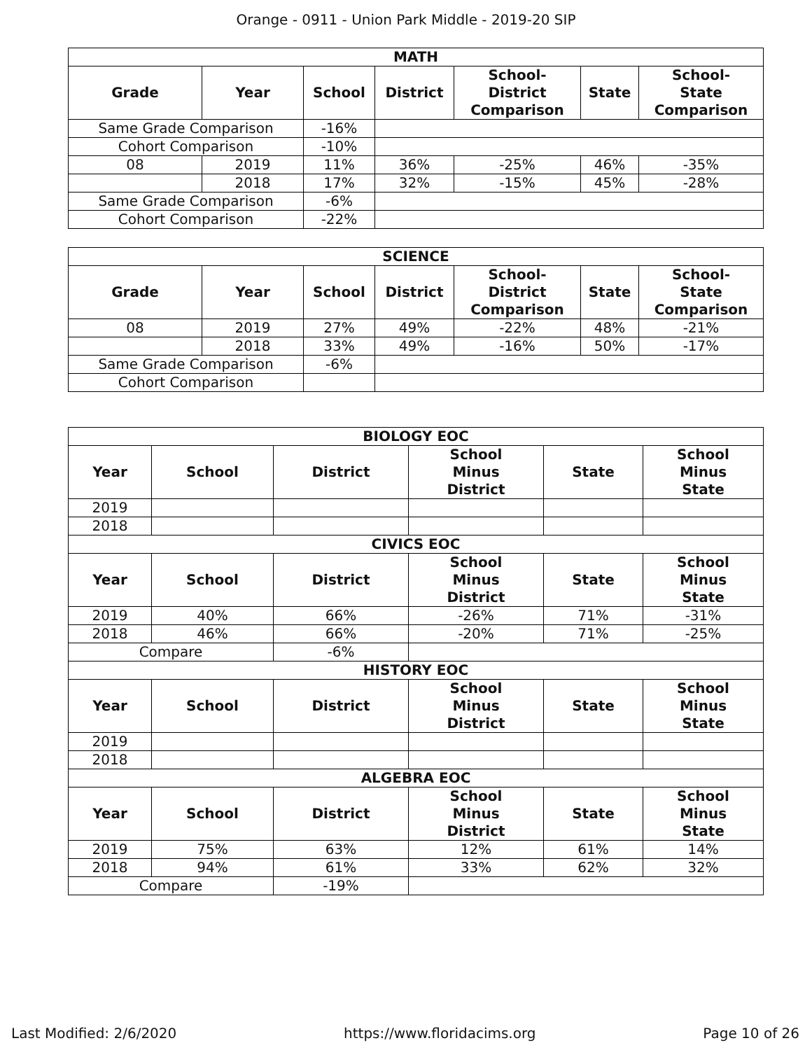Orange - 0911 - Union Park Middle - 2019-20 SIP
| MATH | | | | | | |
| --- | --- | --- | --- | --- | --- | --- |
| Grade | Year | School | District | School- District Comparison | State | School- State Comparison |
| Same Grade Comparison | | -16% | | | | |
| Cohort Comparison | | -10% | | | | |
| 08 | 2019 | 11% | 36% | -25% | 46% | -35% |
| | 2018 | 17% | 32% | -15% | 45% | -28% |
| Same Grade Comparison | | -6% | | | | |
| Cohort Comparison | | -22% | | | | |
| SCIENCE | | | | | | |
| --- | --- | --- | --- | --- | --- | --- |
| Grade | Year | School | District | School- District Comparison | State | School- State Comparison |
| 08 | 2019 | 27% | 49% | -22% | 48% | -21% |
| | 2018 | 33% | 49% | -16% | 50% | -17% |
| Same Grade Comparison | | -6% | | | | |
| Cohort Comparison | | | | | | |
| BIOLOGY EOC | | | | | |
| --- | --- | --- | --- | --- | --- |
| Year | School | District | School Minus District | State | School Minus State |
| 2019 | | | | | |
| 2018 | | | | | |
| CIVICS EOC | | | | | |
| Year | School | District | School Minus District | State | School Minus State |
| 2019 | 40% | 66% | -26% | 71% | -31% |
| 2018 | 46% | 66% | -20% | 71% | -25% |
| Compare | | -6% | | | |
| HISTORY EOC | | | | | |
| Year | School | District | School Minus District | State | School Minus State |
| 2019 | | | | | |
| 2018 | | | | | |
| ALGEBRA EOC | | | | | |
| Year | School | District | School Minus District | State | School Minus State |
| 2019 | 75% | 63% | 12% | 61% | 14% |
| 2018 | 94% | 61% | 33% | 62% | 32% |
| Compare | | -19% | | | |
Last Modified: 2/6/2020 https://www.floridacims.org Page 10 of 26